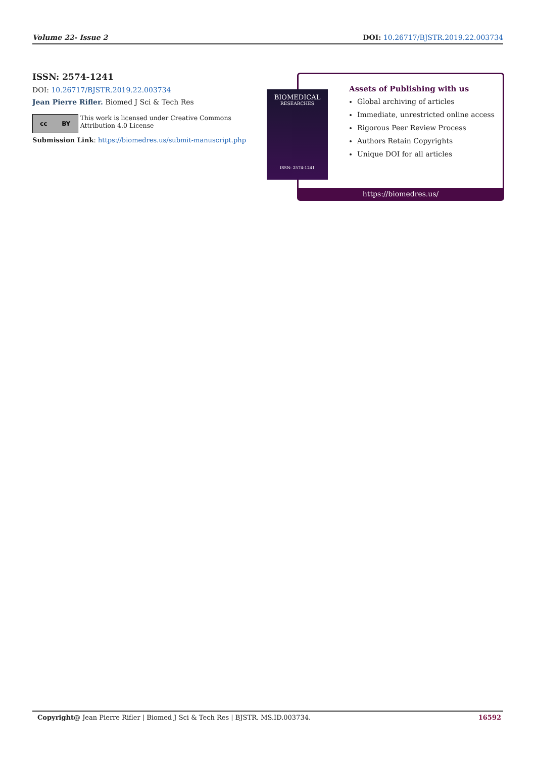Volume 22- Issue 2 DOI: 10.26717/BJSTR.2019.22.003734
ISSN: 2574-1241
DOI: 10.26717/BJSTR.2019.22.003734
Jean Pierre Rifler. Biomed J Sci & Tech Res
cc BY
This work is licensed under Creative Commons Attribution 4.0 License
Submission Link: https://biomedres.us/submit-manuscript.php
Assets of Publishing with us
Global archiving of articles
Immediate, unrestricted online access
Rigorous Peer Review Process
Authors Retain Copyrights
Unique DOI for all articles
https://biomedres.us/
BIOMEDICAL
RESEARCHES
ISSN: 2574-1241
Copyright@ Jean Pierre Rifler | Biomed J Sci & Tech Res | BJSTR. MS.ID.003734. 16592